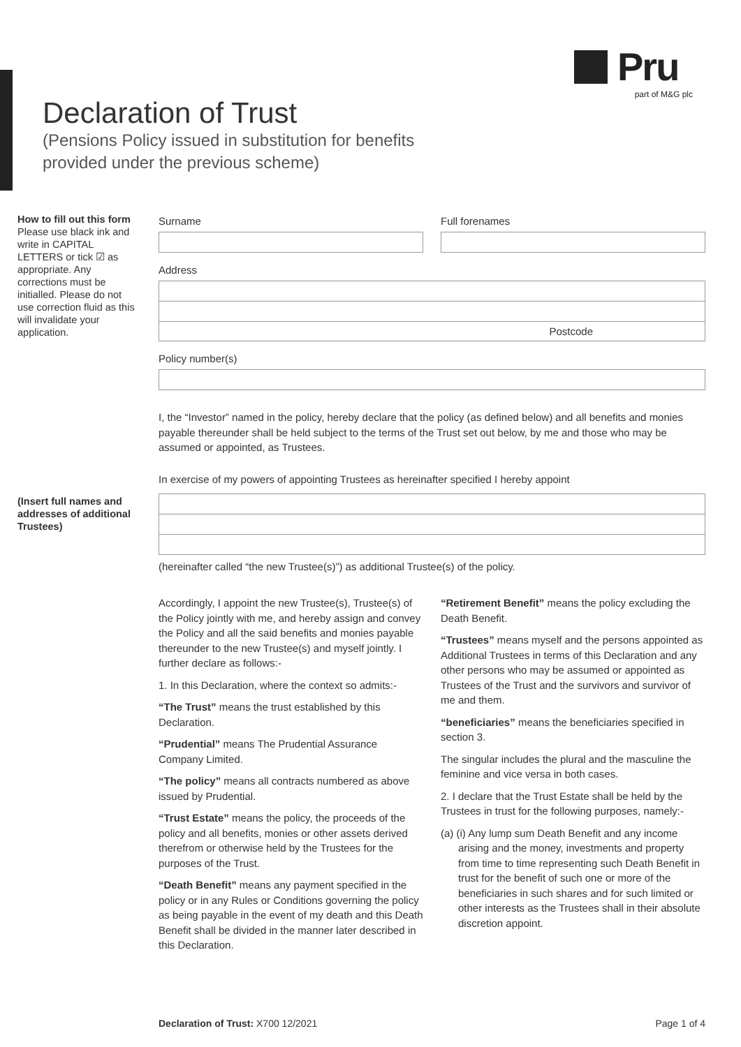Pru
part of M&G plc
Declaration of Trust
(Pensions Policy issued in substitution for benefits
provided under the previous scheme)
How to fill out this form
Please use black ink and write in CAPITAL LETTERS or tick ☑ as appropriate. Any corrections must be initialled. Please do not use correction fluid as this will invalidate your application.
Surname Full forenames
Address
Postcode
Policy number(s)
I, the “Investor” named in the policy, hereby declare that the policy (as defined below) and all benefits and monies payable thereunder shall be held subject to the terms of the Trust set out below, by me and those who may be assumed or appointed, as Trustees.
In exercise of my powers of appointing Trustees as hereinafter specified I hereby appoint
(hereinafter called “the new Trustee(s)”) as additional Trustee(s) of the policy.
(Insert full names and addresses of additional Trustees)
Accordingly, I appoint the new Trustee(s), Trustee(s) of the Policy jointly with me, and hereby assign and convey the Policy and all the said benefits and monies payable thereunder to the new Trustee(s) and myself jointly. I further declare as follows:-
1. In this Declaration, where the context so admits:-
“The Trust” means the trust established by this Declaration.
“Prudential” means The Prudential Assurance Company Limited.
“The policy” means all contracts numbered as above issued by Prudential.
“Trust Estate” means the policy, the proceeds of the policy and all benefits, monies or other assets derived therefrom or otherwise held by the Trustees for the purposes of the Trust.
“Death Benefit” means any payment specified in the policy or in any Rules or Conditions governing the policy as being payable in the event of my death and this Death Benefit shall be divided in the manner later described in this Declaration.
“Retirement Benefit” means the policy excluding the Death Benefit.
“Trustees” means myself and the persons appointed as Additional Trustees in terms of this Declaration and any other persons who may be assumed or appointed as Trustees of the Trust and the survivors and survivor of me and them.
“beneficiaries” means the beneficiaries specified in section 3.
The singular includes the plural and the masculine the feminine and vice versa in both cases.
2. I declare that the Trust Estate shall be held by the Trustees in trust for the following purposes, namely:-
(a) (i) Any lump sum Death Benefit and any income arising and the money, investments and property from time to time representing such Death Benefit in trust for the benefit of such one or more of the beneficiaries in such shares and for such limited or other interests as the Trustees shall in their absolute discretion appoint.
Declaration of Trust: X700 12/2021 Page 1 of 4